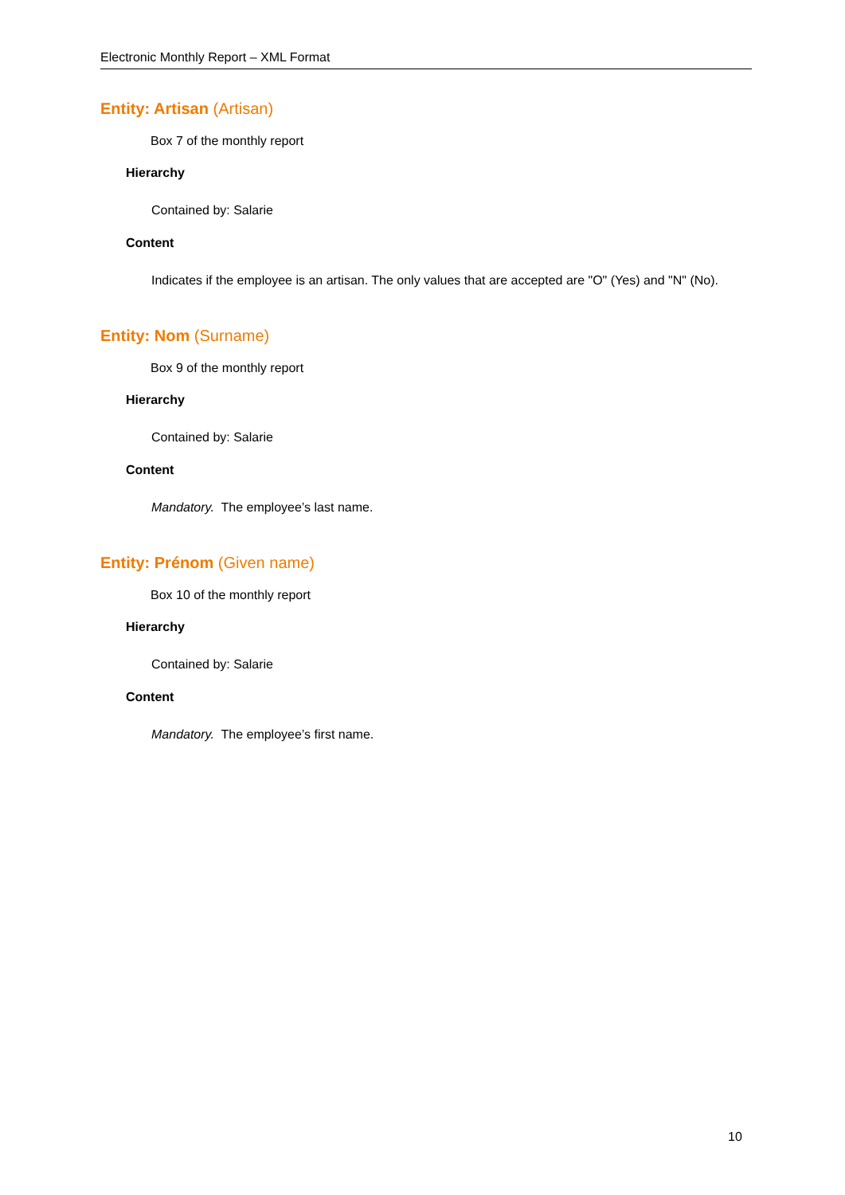Electronic Monthly Report – XML Format
Entity: Artisan (Artisan)
Box 7 of the monthly report
Hierarchy
Contained by: Salarie
Content
Indicates if the employee is an artisan. The only values that are accepted are "O" (Yes) and "N" (No).
Entity: Nom (Surname)
Box 9 of the monthly report
Hierarchy
Contained by: Salarie
Content
Mandatory. The employee’s last name.
Entity: Prénom (Given name)
Box 10 of the monthly report
Hierarchy
Contained by: Salarie
Content
Mandatory. The employee’s first name.
10